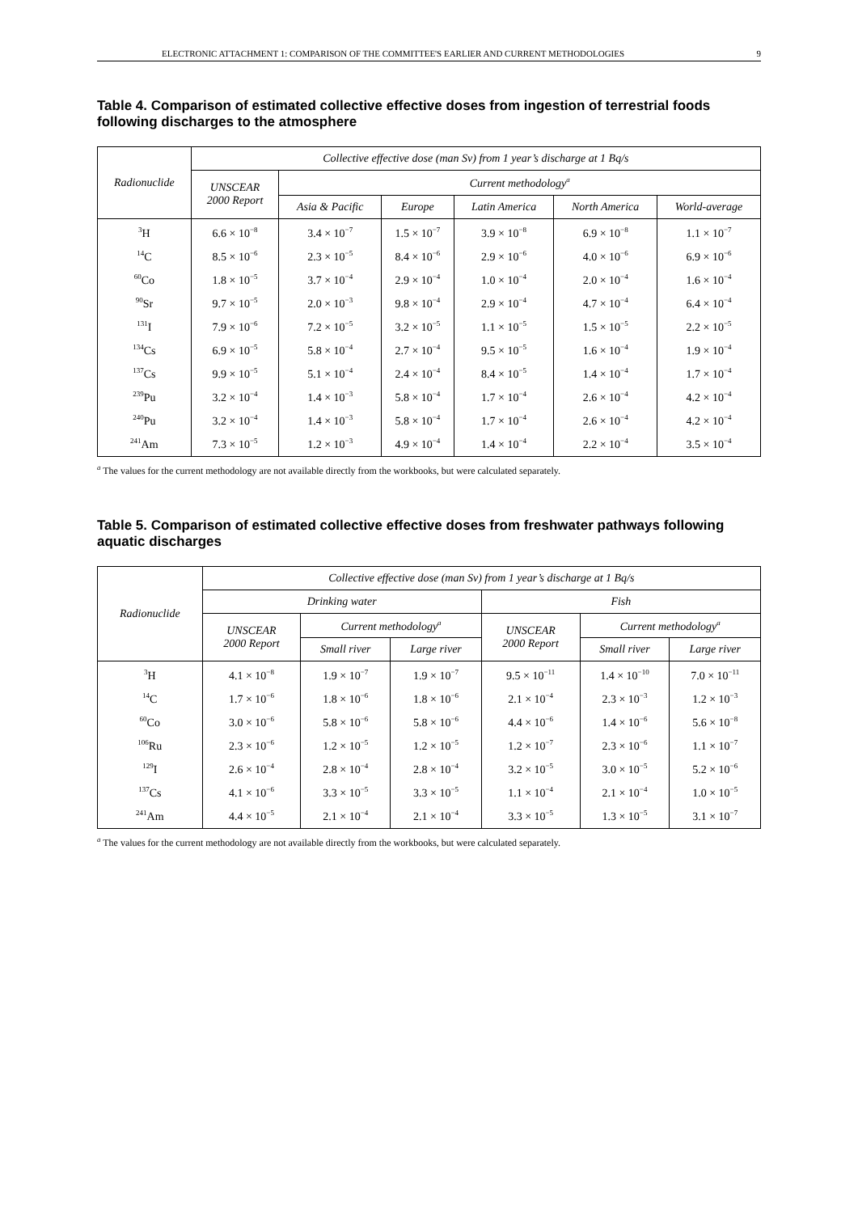ELECTRONIC ATTACHMENT 1: COMPARISON OF THE COMMITTEE'S EARLIER AND CURRENT METHODOLOGIES 9
Table 4. Comparison of estimated collective effective doses from ingestion of terrestrial foods following discharges to the atmosphere
| Radionuclide | Collective effective dose (man Sv) from 1 year’s discharge at 1 Bq/s | | | | | |
| --- | --- | --- | --- | --- | --- | --- |
| | UNSCEAR 2000 Report | Current methodology<sup>a</sup> | | | | |
| | | Asia & Pacific | Europe | Latin America | North America | World-average |
| <sup>3</sup>H | 6.6 × 10<sup>−8</sup> | 3.4 × 10<sup>−7</sup> | 1.5 × 10<sup>−7</sup> | 3.9 × 10<sup>−8</sup> | 6.9 × 10<sup>−8</sup> | 1.1 × 10<sup>−7</sup> |
| <sup>14</sup>C | 8.5 × 10<sup>−6</sup> | 2.3 × 10<sup>−5</sup> | 8.4 × 10<sup>−6</sup> | 2.9 × 10<sup>−6</sup> | 4.0 × 10<sup>−6</sup> | 6.9 × 10<sup>−6</sup> |
| <sup>60</sup>Co | 1.8 × 10<sup>−5</sup> | 3.7 × 10<sup>−4</sup> | 2.9 × 10<sup>−4</sup> | 1.0 × 10<sup>−4</sup> | 2.0 × 10<sup>−4</sup> | 1.6 × 10<sup>−4</sup> |
| <sup>90</sup>Sr | 9.7 × 10<sup>−5</sup> | 2.0 × 10<sup>−3</sup> | 9.8 × 10<sup>−4</sup> | 2.9 × 10<sup>−4</sup> | 4.7 × 10<sup>−4</sup> | 6.4 × 10<sup>−4</sup> |
| <sup>131</sup>I | 7.9 × 10<sup>−6</sup> | 7.2 × 10<sup>−5</sup> | 3.2 × 10<sup>−5</sup> | 1.1 × 10<sup>−5</sup> | 1.5 × 10<sup>−5</sup> | 2.2 × 10<sup>−5</sup> |
| <sup>134</sup>Cs | 6.9 × 10<sup>−5</sup> | 5.8 × 10<sup>−4</sup> | 2.7 × 10<sup>−4</sup> | 9.5 × 10<sup>−5</sup> | 1.6 × 10<sup>−4</sup> | 1.9 × 10<sup>−4</sup> |
| <sup>137</sup>Cs | 9.9 × 10<sup>−5</sup> | 5.1 × 10<sup>−4</sup> | 2.4 × 10<sup>−4</sup> | 8.4 × 10<sup>−5</sup> | 1.4 × 10<sup>−4</sup> | 1.7 × 10<sup>−4</sup> |
| <sup>239</sup>Pu | 3.2 × 10<sup>−4</sup> | 1.4 × 10<sup>−3</sup> | 5.8 × 10<sup>−4</sup> | 1.7 × 10<sup>−4</sup> | 2.6 × 10<sup>−4</sup> | 4.2 × 10<sup>−4</sup> |
| <sup>240</sup>Pu | 3.2 × 10<sup>−4</sup> | 1.4 × 10<sup>−3</sup> | 5.8 × 10<sup>−4</sup> | 1.7 × 10<sup>−4</sup> | 2.6 × 10<sup>−4</sup> | 4.2 × 10<sup>−4</sup> |
| <sup>241</sup>Am | 7.3 × 10<sup>−5</sup> | 1.2 × 10<sup>−3</sup> | 4.9 × 10<sup>−4</sup> | 1.4 × 10<sup>−4</sup> | 2.2 × 10<sup>−4</sup> | 3.5 × 10<sup>−4</sup> |
<sup>a</sup> The values for the current methodology are not available directly from the workbooks, but were calculated separately.
Table 5. Comparison of estimated collective effective doses from freshwater pathways following aquatic discharges
| Radionuclide | Collective effective dose (man Sv) from 1 year’s discharge at 1 Bq/s | | | | | |
| --- | --- | --- | --- | --- | --- | --- |
| | Drinking water | | | Fish | | |
| | UNSCEAR 2000 Report | Current methodology<sup>a</sup> | | UNSCEAR 2000 Report | Current methodology<sup>a</sup> | |
| | | Small river | Large river | | Small river | Large river |
| <sup>3</sup>H | 4.1 × 10<sup>−8</sup> | 1.9 × 10<sup>−7</sup> | 1.9 × 10<sup>−7</sup> | 9.5 × 10<sup>−11</sup> | 1.4 × 10<sup>−10</sup> | 7.0 × 10<sup>−11</sup> |
| <sup>14</sup>C | 1.7 × 10<sup>−6</sup> | 1.8 × 10<sup>−6</sup> | 1.8 × 10<sup>−6</sup> | 2.1 × 10<sup>−4</sup> | 2.3 × 10<sup>−3</sup> | 1.2 × 10<sup>−3</sup> |
| <sup>60</sup>Co | 3.0 × 10<sup>−6</sup> | 5.8 × 10<sup>−6</sup> | 5.8 × 10<sup>−6</sup> | 4.4 × 10<sup>−6</sup> | 1.4 × 10<sup>−6</sup> | 5.6 × 10<sup>−8</sup> |
| <sup>106</sup>Ru | 2.3 × 10<sup>−6</sup> | 1.2 × 10<sup>−5</sup> | 1.2 × 10<sup>−5</sup> | 1.2 × 10<sup>−7</sup> | 2.3 × 10<sup>−6</sup> | 1.1 × 10<sup>−7</sup> |
| <sup>129</sup>I | 2.6 × 10<sup>−4</sup> | 2.8 × 10<sup>−4</sup> | 2.8 × 10<sup>−4</sup> | 3.2 × 10<sup>−5</sup> | 3.0 × 10<sup>−5</sup> | 5.2 × 10<sup>−6</sup> |
| <sup>137</sup>Cs | 4.1 × 10<sup>−6</sup> | 3.3 × 10<sup>−5</sup> | 3.3 × 10<sup>−5</sup> | 1.1 × 10<sup>−4</sup> | 2.1 × 10<sup>−4</sup> | 1.0 × 10<sup>−5</sup> |
| <sup>241</sup>Am | 4.4 × 10<sup>−5</sup> | 2.1 × 10<sup>−4</sup> | 2.1 × 10<sup>−4</sup> | 3.3 × 10<sup>−5</sup> | 1.3 × 10<sup>−5</sup> | 3.1 × 10<sup>−7</sup> |
<sup>a</sup> The values for the current methodology are not available directly from the workbooks, but were calculated separately.